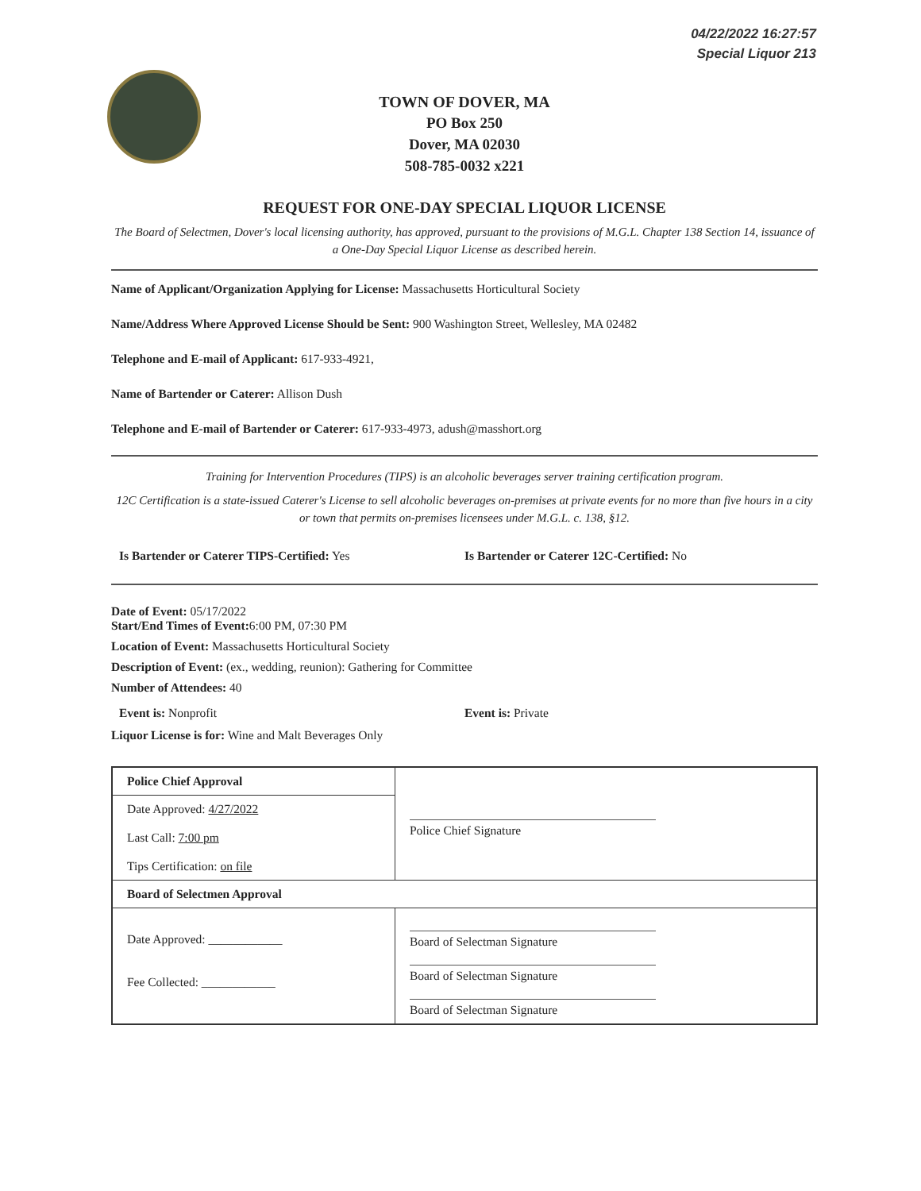04/22/2022 16:27:57
Special Liquor 213
TOWN OF DOVER, MA
PO Box 250
Dover, MA 02030
508-785-0032 x221
REQUEST FOR ONE-DAY SPECIAL LIQUOR LICENSE
The Board of Selectmen, Dover's local licensing authority, has approved, pursuant to the provisions of M.G.L. Chapter 138 Section 14, issuance of a One-Day Special Liquor License as described herein.
Name of Applicant/Organization Applying for License: Massachusetts Horticultural Society
Name/Address Where Approved License Should be Sent: 900 Washington Street, Wellesley, MA 02482
Telephone and E-mail of Applicant: 617-933-4921,
Name of Bartender or Caterer: Allison Dush
Telephone and E-mail of Bartender or Caterer: 617-933-4973, adush@masshort.org
Training for Intervention Procedures (TIPS) is an alcoholic beverages server training certification program.
12C Certification is a state-issued Caterer's License to sell alcoholic beverages on-premises at private events for no more than five hours in a city or town that permits on-premises licensees under M.G.L. c. 138, §12.
Is Bartender or Caterer TIPS-Certified: Yes
Is Bartender or Caterer 12C-Certified: No
Date of Event: 05/17/2022
Start/End Times of Event: 6:00 PM, 07:30 PM
Location of Event: Massachusetts Horticultural Society
Description of Event: (ex., wedding, reunion): Gathering for Committee
Number of Attendees: 40
Event is: Nonprofit Event is: Private
Liquor License is for: Wine and Malt Beverages Only
| Police Chief Approval | Police Chief Signature |
| Date Approved: 4/27/2022 Last Call: 7:00 pm Tips Certification: on file | |
| Board of Selectmen Approval | |
| Date Approved: ____________ Fee Collected: ____________ | Board of Selectman Signature Board of Selectman Signature Board of Selectman Signature |